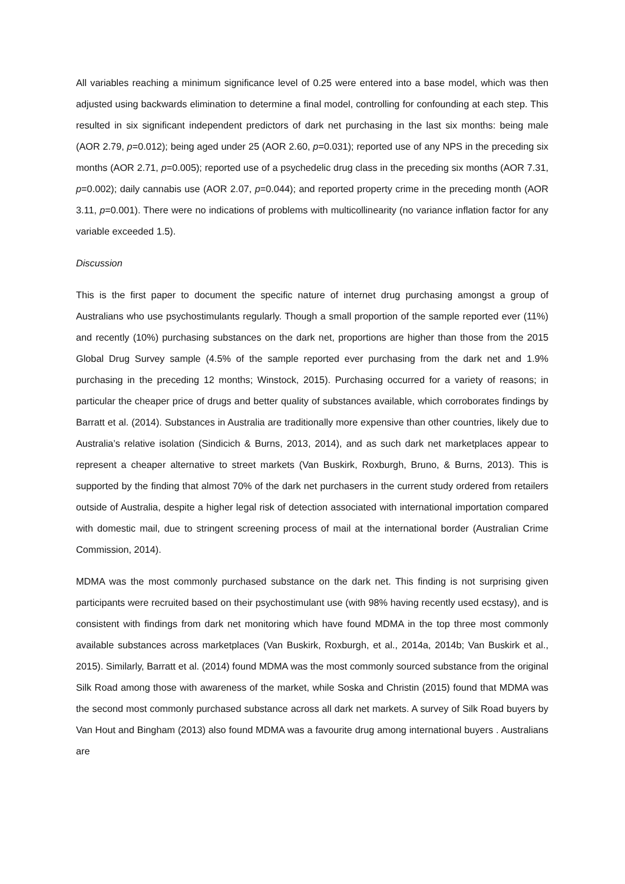All variables reaching a minimum significance level of 0.25 were entered into a base model, which was then adjusted using backwards elimination to determine a final model, controlling for confounding at each step. This resulted in six significant independent predictors of dark net purchasing in the last six months: being male (AOR 2.79, p=0.012); being aged under 25 (AOR 2.60, p=0.031); reported use of any NPS in the preceding six months (AOR 2.71, p=0.005); reported use of a psychedelic drug class in the preceding six months (AOR 7.31, p=0.002); daily cannabis use (AOR 2.07, p=0.044); and reported property crime in the preceding month (AOR 3.11, p=0.001). There were no indications of problems with multicollinearity (no variance inflation factor for any variable exceeded 1.5).
Discussion
This is the first paper to document the specific nature of internet drug purchasing amongst a group of Australians who use psychostimulants regularly. Though a small proportion of the sample reported ever (11%) and recently (10%) purchasing substances on the dark net, proportions are higher than those from the 2015 Global Drug Survey sample (4.5% of the sample reported ever purchasing from the dark net and 1.9% purchasing in the preceding 12 months; Winstock, 2015). Purchasing occurred for a variety of reasons; in particular the cheaper price of drugs and better quality of substances available, which corroborates findings by Barratt et al. (2014). Substances in Australia are traditionally more expensive than other countries, likely due to Australia’s relative isolation (Sindicich & Burns, 2013, 2014), and as such dark net marketplaces appear to represent a cheaper alternative to street markets (Van Buskirk, Roxburgh, Bruno, & Burns, 2013). This is supported by the finding that almost 70% of the dark net purchasers in the current study ordered from retailers outside of Australia, despite a higher legal risk of detection associated with international importation compared with domestic mail, due to stringent screening process of mail at the international border (Australian Crime Commission, 2014).
MDMA was the most commonly purchased substance on the dark net. This finding is not surprising given participants were recruited based on their psychostimulant use (with 98% having recently used ecstasy), and is consistent with findings from dark net monitoring which have found MDMA in the top three most commonly available substances across marketplaces (Van Buskirk, Roxburgh, et al., 2014a, 2014b; Van Buskirk et al., 2015). Similarly, Barratt et al. (2014) found MDMA was the most commonly sourced substance from the original Silk Road among those with awareness of the market, while Soska and Christin (2015) found that MDMA was the second most commonly purchased substance across all dark net markets. A survey of Silk Road buyers by Van Hout and Bingham (2013) also found MDMA was a favourite drug among international buyers . Australians are